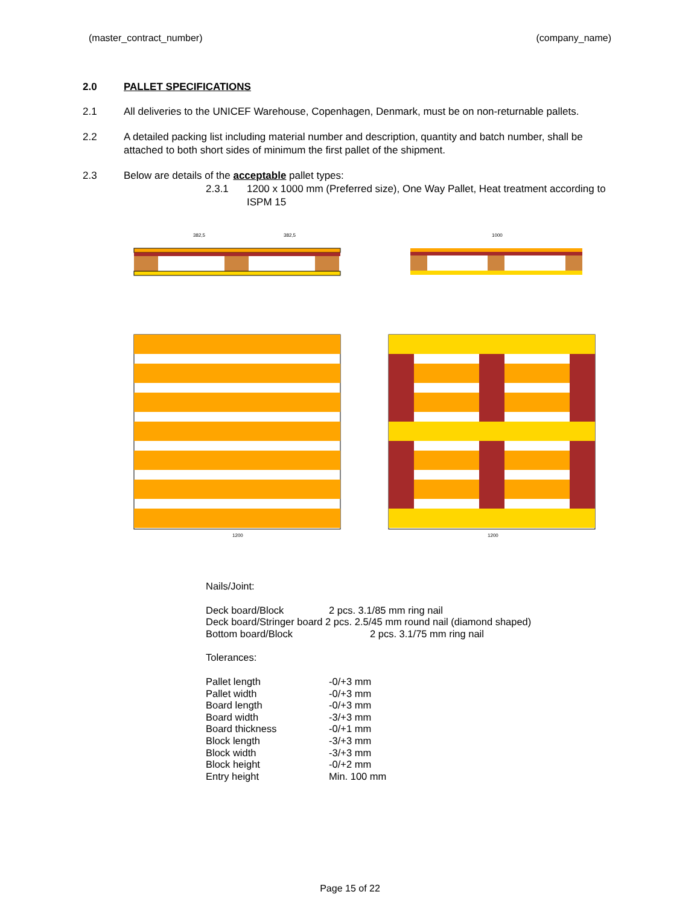(master_contract_number) (company_name)
2.0 PALLET SPECIFICATIONS
2.1 All deliveries to the UNICEF Warehouse, Copenhagen, Denmark, must be on non-returnable pallets.
2.2 A detailed packing list including material number and description, quantity and batch number, shall be attached to both short sides of minimum the first pallet of the shipment.
2.3 Below are details of the acceptable pallet types:
2.3.1 1200 x 1000 mm (Preferred size), One Way Pallet, Heat treatment according to ISPM 15
382,5
382,5
1000
1200
1200
Nails/Joint:
| Deck board/Block | 2 pcs. 3.1/85 mm ring nail |
| Deck board/Stringer board 2 pcs. 2.5/45 mm round nail (diamond shaped) | |
| Bottom board/Block | 2 pcs. 3.1/75 mm ring nail |
Tolerances:
| Pallet length | -0/+3 mm |
| Pallet width | -0/+3 mm |
| Board length | -0/+3 mm |
| Board width | -3/+3 mm |
| Board thickness | -0/+1 mm |
| Block length | -3/+3 mm |
| Block width | -3/+3 mm |
| Block height | -0/+2 mm |
| Entry height | Min. 100 mm |
Page 15 of 22